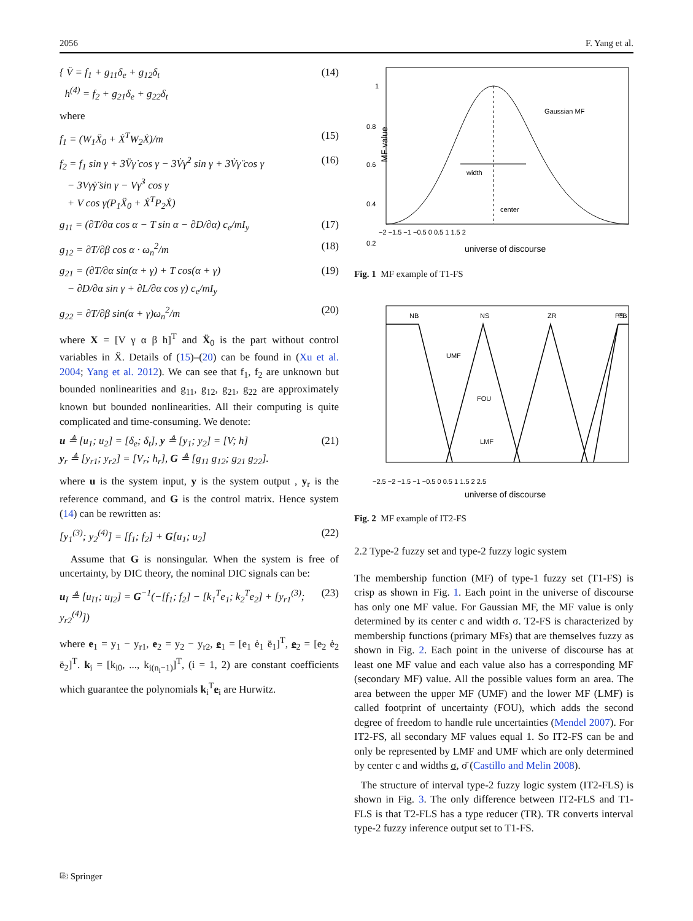2056 F. Yang et al.
{ V̈ = f<sub>1</sub> + g<sub>11</sub>δ<sub>e</sub> + g<sub>12</sub>δ<sub>t</sub>
h<sup>(4)</sup> = f<sub>2</sub> + g<sub>21</sub>δ<sub>e</sub> + g<sub>22</sub>δ<sub>t</sub> (14)
where
f<sub>1</sub> = (W<sub>1</sub>Ẍ<sub>0</sub> + Ẋ<sup>T</sup>W<sub>2</sub>Ẋ)/m (15)
f<sub>2</sub> = f<sub>1</sub> sin γ + 3V̈γ̇ cos γ − 3V̇γ̇<sup>2</sup> sin γ + 3V̇γ̈ cos γ
− 3Vγ̇γ̈ sin γ − Vγ̇<sup>3</sup> cos γ
+ V cos γ(P<sub>1</sub>Ẍ<sub>0</sub> + Ẋ<sup>T</sup>P<sub>2</sub>Ẋ) (16)
g<sub>11</sub> = (∂T/∂α cos α − T sin α − ∂D/∂α) c<sub>e</sub>/mI<sub>y</sub> (17)
g<sub>12</sub> = ∂T/∂β cos α · ω<sub>n</sub><sup>2</sup>/m (18)
g<sub>21</sub> = (∂T/∂α sin(α + γ) + T cos(α + γ)
− ∂D/∂α sin γ + ∂L/∂α cos γ) c<sub>e</sub>/mI<sub>y</sub> (19)
g<sub>22</sub> = ∂T/∂β sin(α + γ)ω<sub>n</sub><sup>2</sup>/m (20)
where X = [V γ α β h]<sup>T</sup> and Ẍ<sub>0</sub> is the part without control variables in Ẍ. Details of (15)–(20) can be found in (Xu et al. 2004; Yang et al. 2012). We can see that f<sub>1</sub>, f<sub>2</sub> are unknown but bounded nonlinearities and g<sub>11</sub>, g<sub>12</sub>, g<sub>21</sub>, g<sub>22</sub> are approximately known but bounded nonlinearities. All their computing is quite complicated and time-consuming. We denote:
u ≜ [u<sub>1</sub>; u<sub>2</sub>] = [δ<sub>e</sub>; δ<sub>t</sub>], y ≜ [y<sub>1</sub>; y<sub>2</sub>] = [V; h]
y<sub>r</sub> ≜ [y<sub>r1</sub>; y<sub>r2</sub>] = [V<sub>r</sub>; h<sub>r</sub>], G ≜ [g<sub>11</sub> g<sub>12</sub>; g<sub>21</sub> g<sub>22</sub>]. (21)
where u is the system input, y is the system output , y<sub>r</sub> is the reference command, and G is the control matrix. Hence system (14) can be rewritten as:
[y<sub>1</sub><sup>(3)</sup>; y<sub>2</sub><sup>(4)</sup>] = [f<sub>1</sub>; f<sub>2</sub>] + G[u<sub>1</sub>; u<sub>2</sub>] (22)
Assume that G is nonsingular. When the system is free of uncertainty, by DIC theory, the nominal DIC signals can be:
u<sub>I</sub> ≜ [u<sub>I1</sub>; u<sub>I2</sub>] = G<sup>−1</sup>(−[f<sub>1</sub>; f<sub>2</sub>] − [k<sub>1</sub><sup>T</sup>e<sub>1</sub>; k<sub>2</sub><sup>T</sup>e<sub>2</sub>] + [y<sub>r1</sub><sup>(3)</sup>; y<sub>r2</sub><sup>(4)</sup>]) (23)
where e<sub>1</sub> = y<sub>1</sub> − y<sub>r1</sub>, e<sub>2</sub> = y<sub>2</sub> − y<sub>r2</sub>, e<sub>1</sub> = [e<sub>1</sub> ė<sub>1</sub> ë<sub>1</sub>]<sup>T</sup>, e<sub>2</sub> = [e<sub>2</sub> ė<sub>2</sub> ë<sub>2</sub>]<sup>T</sup>. k<sub>i</sub> = [k<sub>i0</sub>, ..., k<sub>i(n<sub>i</sub>−1)</sub>]<sup>T</sup>, (i = 1, 2) are constant coefficients which guarantee the polynomials k<sub>i</sub><sup>T</sup>e<sub>i</sub> are Hurwitz.
width
center
Gaussian MF
1
0.8
0.6
0.4
0.2
−2 −1.5 −1 −0.5 0 0.5 1 1.5 2
universe of discourse
MF value
Fig. 1 MF example of T1-FS
NB
NS
ZR
PS
PB
UMF
FOU
LMF
−2.5 −2 −1.5 −1 −0.5 0 0.5 1 1.5 2 2.5
universe of discourse
Fig. 2 MF example of IT2-FS
2.2 Type-2 fuzzy set and type-2 fuzzy logic system
The membership function (MF) of type-1 fuzzy set (T1-FS) is crisp as shown in Fig. 1. Each point in the universe of discourse has only one MF value. For Gaussian MF, the MF value is only determined by its center c and width σ. T2-FS is characterized by membership functions (primary MFs) that are themselves fuzzy as shown in Fig. 2. Each point in the universe of discourse has at least one MF value and each value also has a corresponding MF (secondary MF) value. All the possible values form an area. The area between the upper MF (UMF) and the lower MF (LMF) is called footprint of uncertainty (FOU), which adds the second degree of freedom to handle rule uncertainties (Mendel 2007). For IT2-FS, all secondary MF values equal 1. So IT2-FS can be and only be represented by LMF and UMF which are only determined by center c and widths σ, σ̄ (Castillo and Melin 2008).
The structure of interval type-2 fuzzy logic system (IT2-FLS) is shown in Fig. 3. The only difference between IT2-FLS and T1-FLS is that T2-FLS has a type reducer (TR). TR converts interval type-2 fuzzy inference output set to T1-FS.
⎘ Springer